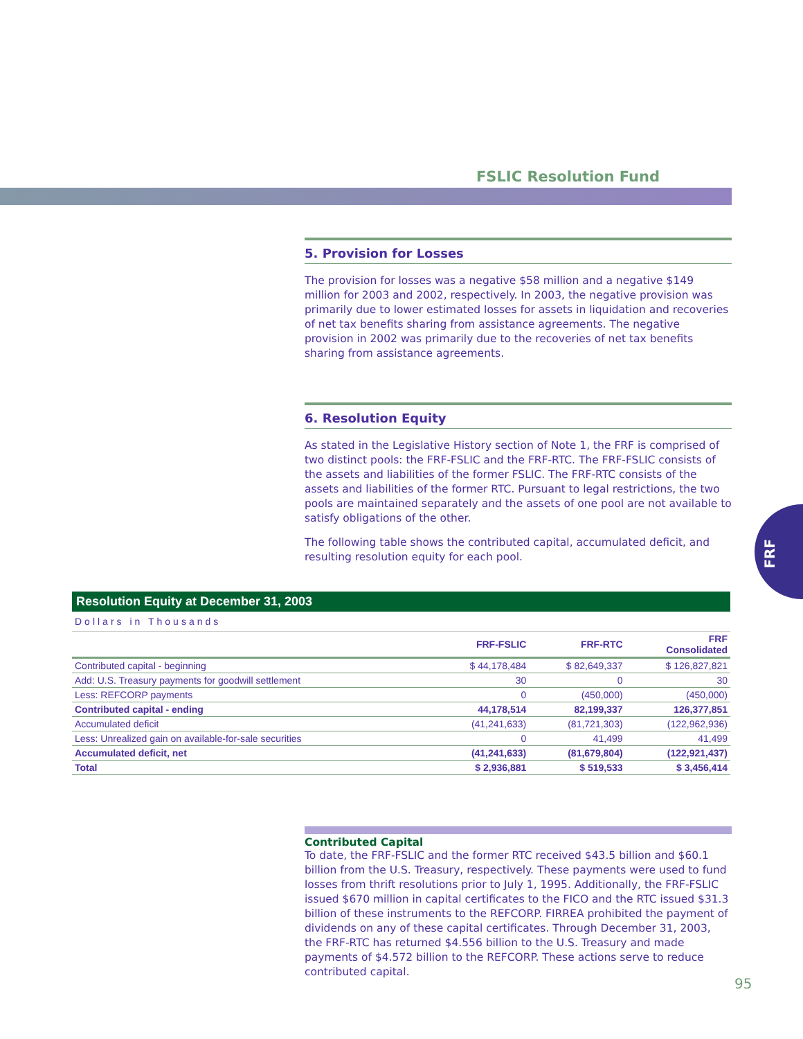FSLIC Resolution Fund
5. Provision for Losses
The provision for losses was a negative $58 million and a negative $149 million for 2003 and 2002, respectively. In 2003, the negative provision was primarily due to lower estimated losses for assets in liquidation and recoveries of net tax benefits sharing from assistance agreements. The negative provision in 2002 was primarily due to the recoveries of net tax benefits sharing from assistance agreements.
6. Resolution Equity
As stated in the Legislative History section of Note 1, the FRF is comprised of two distinct pools: the FRF-FSLIC and the FRF-RTC. The FRF-FSLIC consists of the assets and liabilities of the former FSLIC. The FRF-RTC consists of the assets and liabilities of the former RTC. Pursuant to legal restrictions, the two pools are maintained separately and the assets of one pool are not available to satisfy obligations of the other.
The following table shows the contributed capital, accumulated deficit, and resulting resolution equity for each pool.
FRF
Resolution Equity at December 31, 2003
Dollars in Thousands
| | FRF-FSLIC | FRF-RTC | FRF Consolidated |
| --- | --- | --- | --- |
| Contributed capital - beginning | $ 44,178,484 | $ 82,649,337 | $ 126,827,821 |
| Add: U.S. Treasury payments for goodwill settlement | 30 | 0 | 30 |
| Less: REFCORP payments | 0 | (450,000) | (450,000) |
| Contributed capital - ending | 44,178,514 | 82,199,337 | 126,377,851 |
| Accumulated deficit | (41,241,633) | (81,721,303) | (122,962,936) |
| Less: Unrealized gain on available-for-sale securities | 0 | 41,499 | 41,499 |
| Accumulated deficit, net | (41,241,633) | (81,679,804) | (122,921,437) |
| Total | $ 2,936,881 | $ 519,533 | $ 3,456,414 |
Contributed Capital
To date, the FRF-FSLIC and the former RTC received $43.5 billion and $60.1 billion from the U.S. Treasury, respectively. These payments were used to fund losses from thrift resolutions prior to July 1, 1995. Additionally, the FRF-FSLIC issued $670 million in capital certificates to the FICO and the RTC issued $31.3 billion of these instruments to the REFCORP. FIRREA prohibited the payment of dividends on any of these capital certificates. Through December 31, 2003, the FRF-RTC has returned $4.556 billion to the U.S. Treasury and made payments of $4.572 billion to the REFCORP. These actions serve to reduce contributed capital.
95